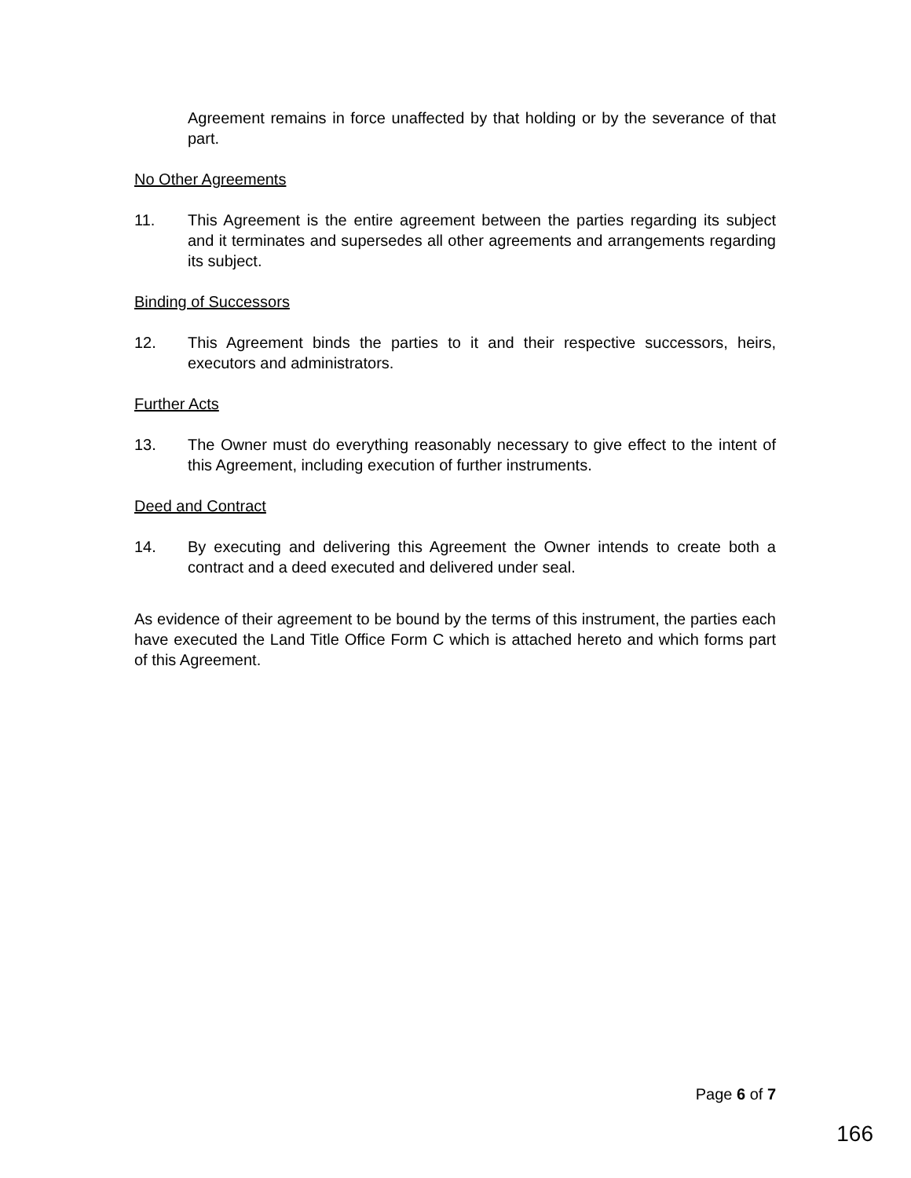Agreement remains in force unaffected by that holding or by the severance of that part.
No Other Agreements
11. This Agreement is the entire agreement between the parties regarding its subject and it terminates and supersedes all other agreements and arrangements regarding its subject.
Binding of Successors
12. This Agreement binds the parties to it and their respective successors, heirs, executors and administrators.
Further Acts
13. The Owner must do everything reasonably necessary to give effect to the intent of this Agreement, including execution of further instruments.
Deed and Contract
14. By executing and delivering this Agreement the Owner intends to create both a contract and a deed executed and delivered under seal.
As evidence of their agreement to be bound by the terms of this instrument, the parties each have executed the Land Title Office Form C which is attached hereto and which forms part of this Agreement.
Page 6 of 7
166